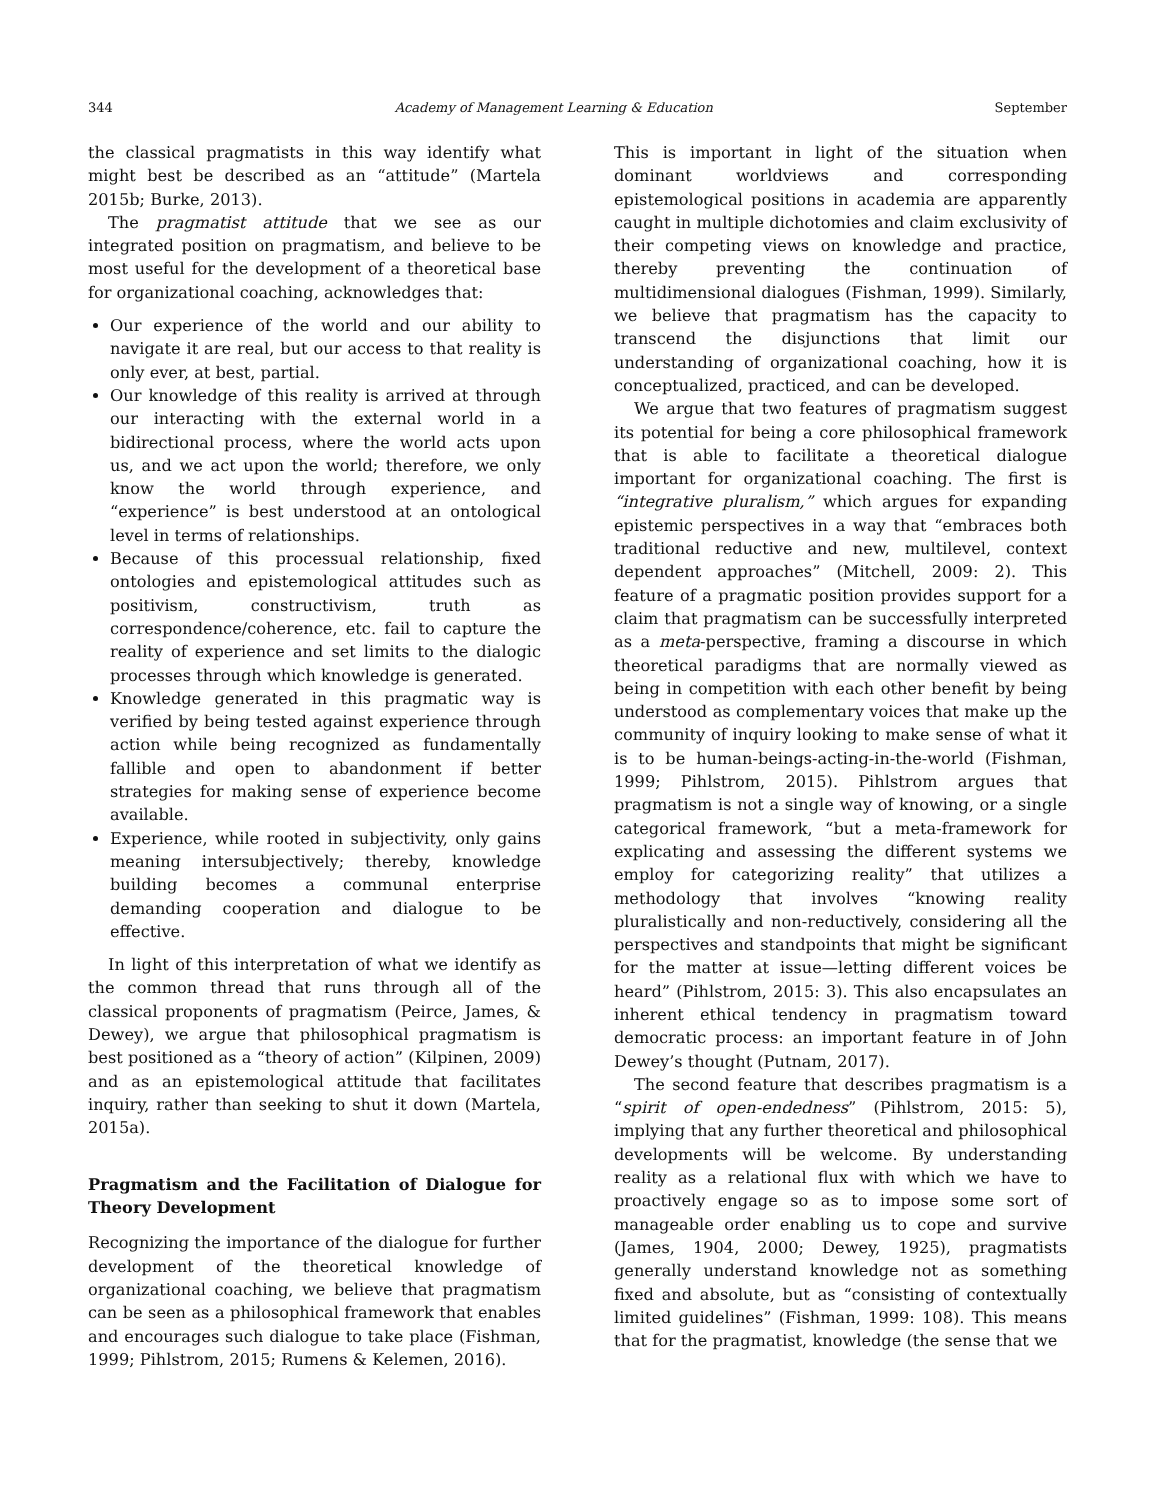344 Academy of Management Learning & Education September
the classical pragmatists in this way identify what might best be described as an “attitude” (Martela 2015b; Burke, 2013).
The pragmatist attitude that we see as our integrated position on pragmatism, and believe to be most useful for the development of a theoretical base for organizational coaching, acknowledges that:
Our experience of the world and our ability to navigate it are real, but our access to that reality is only ever, at best, partial.
Our knowledge of this reality is arrived at through our interacting with the external world in a bidirectional process, where the world acts upon us, and we act upon the world; therefore, we only know the world through experience, and “experience” is best understood at an ontological level in terms of relationships.
Because of this processual relationship, fixed ontologies and epistemological attitudes such as positivism, constructivism, truth as correspondence/coherence, etc. fail to capture the reality of experience and set limits to the dialogic processes through which knowledge is generated.
Knowledge generated in this pragmatic way is verified by being tested against experience through action while being recognized as fundamentally fallible and open to abandonment if better strategies for making sense of experience become available.
Experience, while rooted in subjectivity, only gains meaning intersubjectively; thereby, knowledge building becomes a communal enterprise demanding cooperation and dialogue to be effective.
In light of this interpretation of what we identify as the common thread that runs through all of the classical proponents of pragmatism (Peirce, James, & Dewey), we argue that philosophical pragmatism is best positioned as a “theory of action” (Kilpinen, 2009) and as an epistemological attitude that facilitates inquiry, rather than seeking to shut it down (Martela, 2015a).
Pragmatism and the Facilitation of Dialogue for Theory Development
Recognizing the importance of the dialogue for further development of the theoretical knowledge of organizational coaching, we believe that pragmatism can be seen as a philosophical framework that enables and encourages such dialogue to take place (Fishman, 1999; Pihlstrom, 2015; Rumens & Kelemen, 2016).
This is important in light of the situation when dominant worldviews and corresponding epistemological positions in academia are apparently caught in multiple dichotomies and claim exclusivity of their competing views on knowledge and practice, thereby preventing the continuation of multidimensional dialogues (Fishman, 1999). Similarly, we believe that pragmatism has the capacity to transcend the disjunctions that limit our understanding of organizational coaching, how it is conceptualized, practiced, and can be developed.
We argue that two features of pragmatism suggest its potential for being a core philosophical framework that is able to facilitate a theoretical dialogue important for organizational coaching. The first is “integrative pluralism,” which argues for expanding epistemic perspectives in a way that “embraces both traditional reductive and new, multilevel, context dependent approaches” (Mitchell, 2009: 2). This feature of a pragmatic position provides support for a claim that pragmatism can be successfully interpreted as a meta-perspective, framing a discourse in which theoretical paradigms that are normally viewed as being in competition with each other benefit by being understood as complementary voices that make up the community of inquiry looking to make sense of what it is to be human-beings-acting-in-the-world (Fishman, 1999; Pihlstrom, 2015). Pihlstrom argues that pragmatism is not a single way of knowing, or a single categorical framework, “but a meta-framework for explicating and assessing the different systems we employ for categorizing reality” that utilizes a methodology that involves “knowing reality pluralistically and non-reductively, considering all the perspectives and standpoints that might be significant for the matter at issue—letting different voices be heard” (Pihlstrom, 2015: 3). This also encapsulates an inherent ethical tendency in pragmatism toward democratic process: an important feature in of John Dewey’s thought (Putnam, 2017).
The second feature that describes pragmatism is a “spirit of open-endedness” (Pihlstrom, 2015: 5), implying that any further theoretical and philosophical developments will be welcome. By understanding reality as a relational flux with which we have to proactively engage so as to impose some sort of manageable order enabling us to cope and survive (James, 1904, 2000; Dewey, 1925), pragmatists generally understand knowledge not as something fixed and absolute, but as “consisting of contextually limited guidelines” (Fishman, 1999: 108). This means that for the pragmatist, knowledge (the sense that we